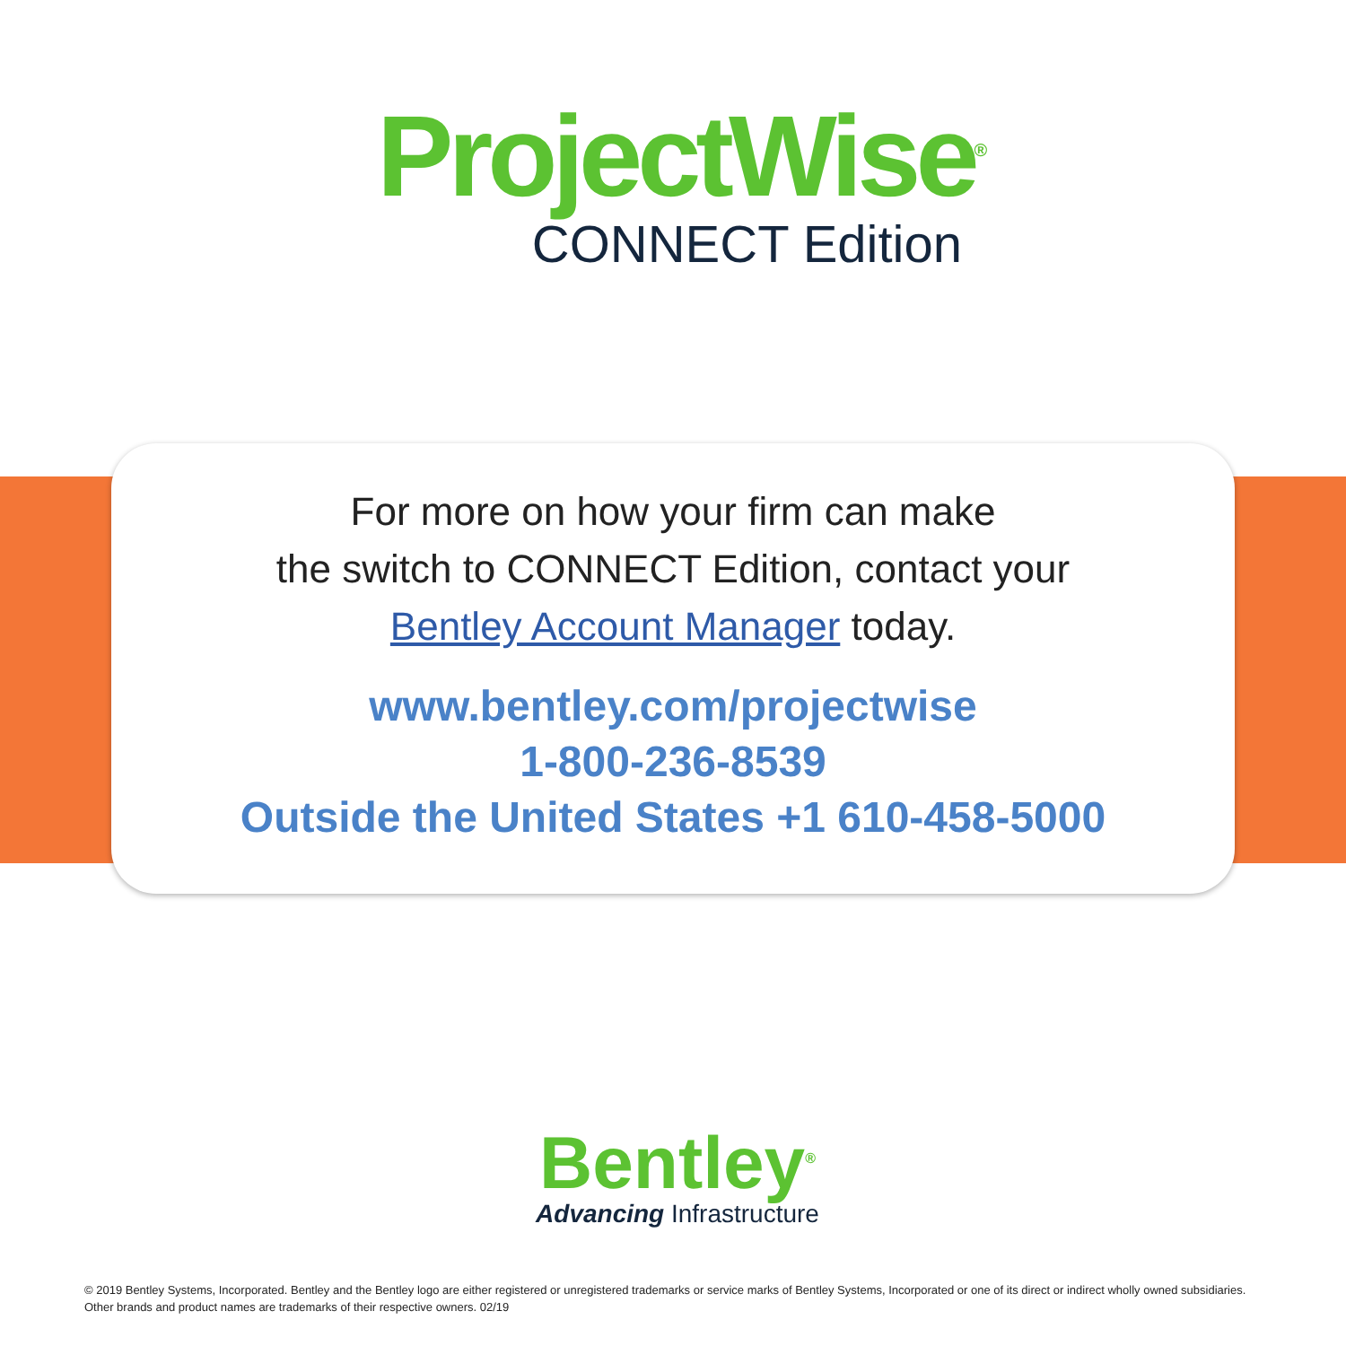ProjectWise<sup>®</sup>
CONNECT Edition
For more on how your firm can make
the switch to CONNECT Edition, contact your
Bentley Account Manager today.
www.bentley.com/projectwise
1-800-236-8539
Outside the United States +1 610-458-5000
Bentley<sup>®</sup>
Advancing Infrastructure
© 2019 Bentley Systems, Incorporated. Bentley and the Bentley logo are either registered or unregistered trademarks or service marks of Bentley Systems, Incorporated or one of its direct or indirect wholly owned subsidiaries. Other brands and product names are trademarks of their respective owners. 02/19